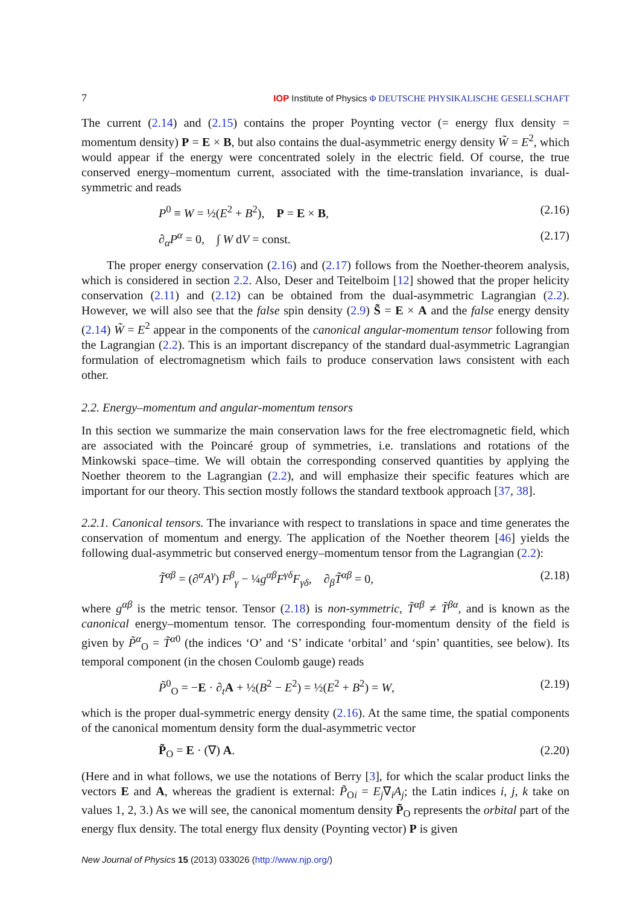7 IOP Institute of Physics Φ DEUTSCHE PHYSIKALISCHE GESELLSCHAFT
The current (2.14) and (2.15) contains the proper Poynting vector (= energy flux density = momentum density) P = E × B, but also contains the dual-asymmetric energy density W̃ = E<sup>2</sup>, which would appear if the energy were concentrated solely in the electric field. Of course, the true conserved energy–momentum current, associated with the time-translation invariance, is dual-symmetric and reads
P<sup>0</sup> ≡ W = ½(E<sup>2</sup> + B<sup>2</sup>), P = E × B, (2.16)
∂<sub>α</sub>P<sup>α</sup> = 0, ∫ W dV = const. (2.17)
The proper energy conservation (2.16) and (2.17) follows from the Noether-theorem analysis, which is considered in section 2.2. Also, Deser and Teitelboim [12] showed that the proper helicity conservation (2.11) and (2.12) can be obtained from the dual-asymmetric Lagrangian (2.2). However, we will also see that the false spin density (2.9) S̃ = E × A and the false energy density (2.14) W̃ = E<sup>2</sup> appear in the components of the canonical angular-momentum tensor following from the Lagrangian (2.2). This is an important discrepancy of the standard dual-asymmetric Lagrangian formulation of electromagnetism which fails to produce conservation laws consistent with each other.
2.2. Energy–momentum and angular-momentum tensors
In this section we summarize the main conservation laws for the free electromagnetic field, which are associated with the Poincaré group of symmetries, i.e. translations and rotations of the Minkowski space–time. We will obtain the corresponding conserved quantities by applying the Noether theorem to the Lagrangian (2.2), and will emphasize their specific features which are important for our theory. This section mostly follows the standard textbook approach [37, 38].
2.2.1. Canonical tensors. The invariance with respect to translations in space and time generates the conservation of momentum and energy. The application of the Noether theorem [46] yields the following dual-asymmetric but conserved energy–momentum tensor from the Lagrangian (2.2):
T̃<sup>αβ</sup> = (∂<sup>α</sup>A<sup>γ</sup>) F<sup>β</sup><sub>γ</sub> − ¼g<sup>αβ</sup>F<sup>γδ</sup>F<sub>γδ</sub>, ∂<sub>β</sub>T̃<sup>αβ</sup> = 0, (2.18)
where g<sup>αβ</sup> is the metric tensor. Tensor (2.18) is non-symmetric, T̃<sup>αβ</sup> ≠ T̃<sup>βα</sup>, and is known as the canonical energy–momentum tensor. The corresponding four-momentum density of the field is given by P̃<sup>α</sup><sub>O</sub> = T̃<sup>α0</sup> (the indices ‘O’ and ‘S’ indicate ‘orbital’ and ‘spin’ quantities, see below). Its temporal component (in the chosen Coulomb gauge) reads
P̃<sup>0</sup><sub>O</sub> = −E · ∂<sub>t</sub>A + ½(B<sup>2</sup> − E<sup>2</sup>) = ½(E<sup>2</sup> + B<sup>2</sup>) = W, (2.19)
which is the proper dual-symmetric energy density (2.16). At the same time, the spatial components of the canonical momentum density form the dual-asymmetric vector
P̃<sub>O</sub> = E · (∇) A. (2.20)
(Here and in what follows, we use the notations of Berry [3], for which the scalar product links the vectors E and A, whereas the gradient is external: P̃<sub>Oi</sub> = E<sub>j</sub>∇<sub>i</sub>A<sub>j</sub>; the Latin indices i, j, k take on values 1, 2, 3.) As we will see, the canonical momentum density P̃<sub>O</sub> represents the orbital part of the energy flux density. The total energy flux density (Poynting vector) P is given
New Journal of Physics 15 (2013) 033026 (http://www.njp.org/)